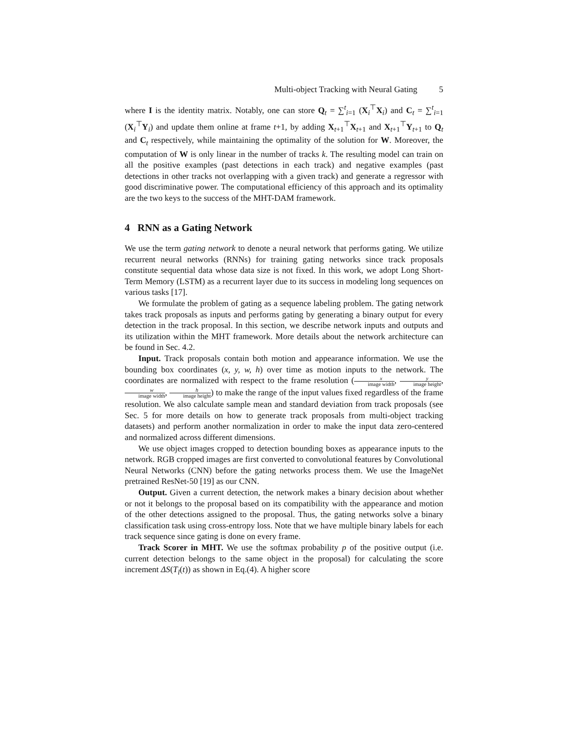Multi-object Tracking with Neural Gating 5
where I is the identity matrix. Notably, one can store Q<sub>t</sub> = ∑<sup>t</sup><sub>i=1</sub> (X<sub>i</sub><sup>⊤</sup>X<sub>i</sub>) and C<sub>t</sub> = ∑<sup>t</sup><sub>i=1</sub> (X<sub>i</sub><sup>⊤</sup>Y<sub>i</sub>) and update them online at frame t+1, by adding X<sub>t+1</sub><sup>⊤</sup>X<sub>t+1</sub> and X<sub>t+1</sub><sup>⊤</sup>Y<sub>t+1</sub> to Q<sub>t</sub> and C<sub>t</sub> respectively, while maintaining the optimality of the solution for W. Moreover, the computation of W is only linear in the number of tracks k. The resulting model can train on all the positive examples (past detections in each track) and negative examples (past detections in other tracks not overlapping with a given track) and generate a regressor with good discriminative power. The computational efficiency of this approach and its optimality are the two keys to the success of the MHT-DAM framework.
4 RNN as a Gating Network
We use the term gating network to denote a neural network that performs gating. We utilize recurrent neural networks (RNNs) for training gating networks since track proposals constitute sequential data whose data size is not fixed. In this work, we adopt Long Short-Term Memory (LSTM) as a recurrent layer due to its success in modeling long sequences on various tasks [17].
We formulate the problem of gating as a sequence labeling problem. The gating network takes track proposals as inputs and performs gating by generating a binary output for every detection in the track proposal. In this section, we describe network inputs and outputs and its utilization within the MHT framework. More details about the network architecture can be found in Sec. 4.2.
Input. Track proposals contain both motion and appearance information. We use the bounding box coordinates (x, y, w, h) over time as motion inputs to the network. The coordinates are normalized with respect to the frame resolution (x image width, y image height, w image width, h image height) to make the range of the input values fixed regardless of the frame resolution. We also calculate sample mean and standard deviation from track proposals (see Sec. 5 for more details on how to generate track proposals from multi-object tracking datasets) and perform another normalization in order to make the input data zero-centered and normalized across different dimensions.
We use object images cropped to detection bounding boxes as appearance inputs to the network. RGB cropped images are first converted to convolutional features by Convolutional Neural Networks (CNN) before the gating networks process them. We use the ImageNet pretrained ResNet-50 [19] as our CNN.
Output. Given a current detection, the network makes a binary decision about whether or not it belongs to the proposal based on its compatibility with the appearance and motion of the other detections assigned to the proposal. Thus, the gating networks solve a binary classification task using cross-entropy loss. Note that we have multiple binary labels for each track sequence since gating is done on every frame.
Track Scorer in MHT. We use the softmax probability p of the positive output (i.e. current detection belongs to the same object in the proposal) for calculating the score increment ΔS(T<sub>l</sub>(t)) as shown in Eq.(4). A higher score